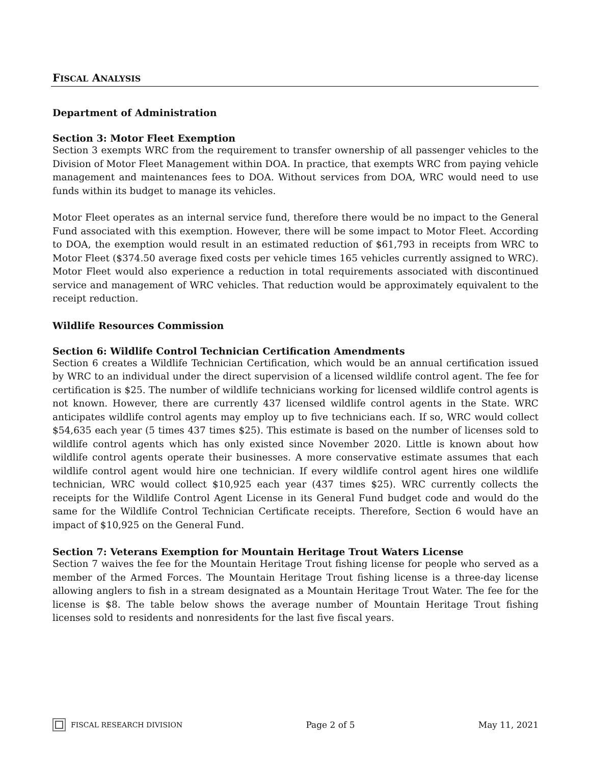FISCAL ANALYSIS
Department of Administration
Section 3: Motor Fleet Exemption
Section 3 exempts WRC from the requirement to transfer ownership of all passenger vehicles to the Division of Motor Fleet Management within DOA. In practice, that exempts WRC from paying vehicle management and maintenances fees to DOA. Without services from DOA, WRC would need to use funds within its budget to manage its vehicles.
Motor Fleet operates as an internal service fund, therefore there would be no impact to the General Fund associated with this exemption. However, there will be some impact to Motor Fleet. According to DOA, the exemption would result in an estimated reduction of $61,793 in receipts from WRC to Motor Fleet ($374.50 average fixed costs per vehicle times 165 vehicles currently assigned to WRC). Motor Fleet would also experience a reduction in total requirements associated with discontinued service and management of WRC vehicles. That reduction would be approximately equivalent to the receipt reduction.
Wildlife Resources Commission
Section 6: Wildlife Control Technician Certification Amendments
Section 6 creates a Wildlife Technician Certification, which would be an annual certification issued by WRC to an individual under the direct supervision of a licensed wildlife control agent. The fee for certification is $25. The number of wildlife technicians working for licensed wildlife control agents is not known. However, there are currently 437 licensed wildlife control agents in the State. WRC anticipates wildlife control agents may employ up to five technicians each. If so, WRC would collect $54,635 each year (5 times 437 times $25). This estimate is based on the number of licenses sold to wildlife control agents which has only existed since November 2020. Little is known about how wildlife control agents operate their businesses. A more conservative estimate assumes that each wildlife control agent would hire one technician. If every wildlife control agent hires one wildlife technician, WRC would collect $10,925 each year (437 times $25). WRC currently collects the receipts for the Wildlife Control Agent License in its General Fund budget code and would do the same for the Wildlife Control Technician Certificate receipts. Therefore, Section 6 would have an impact of $10,925 on the General Fund.
Section 7: Veterans Exemption for Mountain Heritage Trout Waters License
Section 7 waives the fee for the Mountain Heritage Trout fishing license for people who served as a member of the Armed Forces. The Mountain Heritage Trout fishing license is a three-day license allowing anglers to fish in a stream designated as a Mountain Heritage Trout Water. The fee for the license is $8. The table below shows the average number of Mountain Heritage Trout fishing licenses sold to residents and nonresidents for the last five fiscal years.
FISCAL RESEARCH DIVISION
Page 2 of 5 May 11, 2021